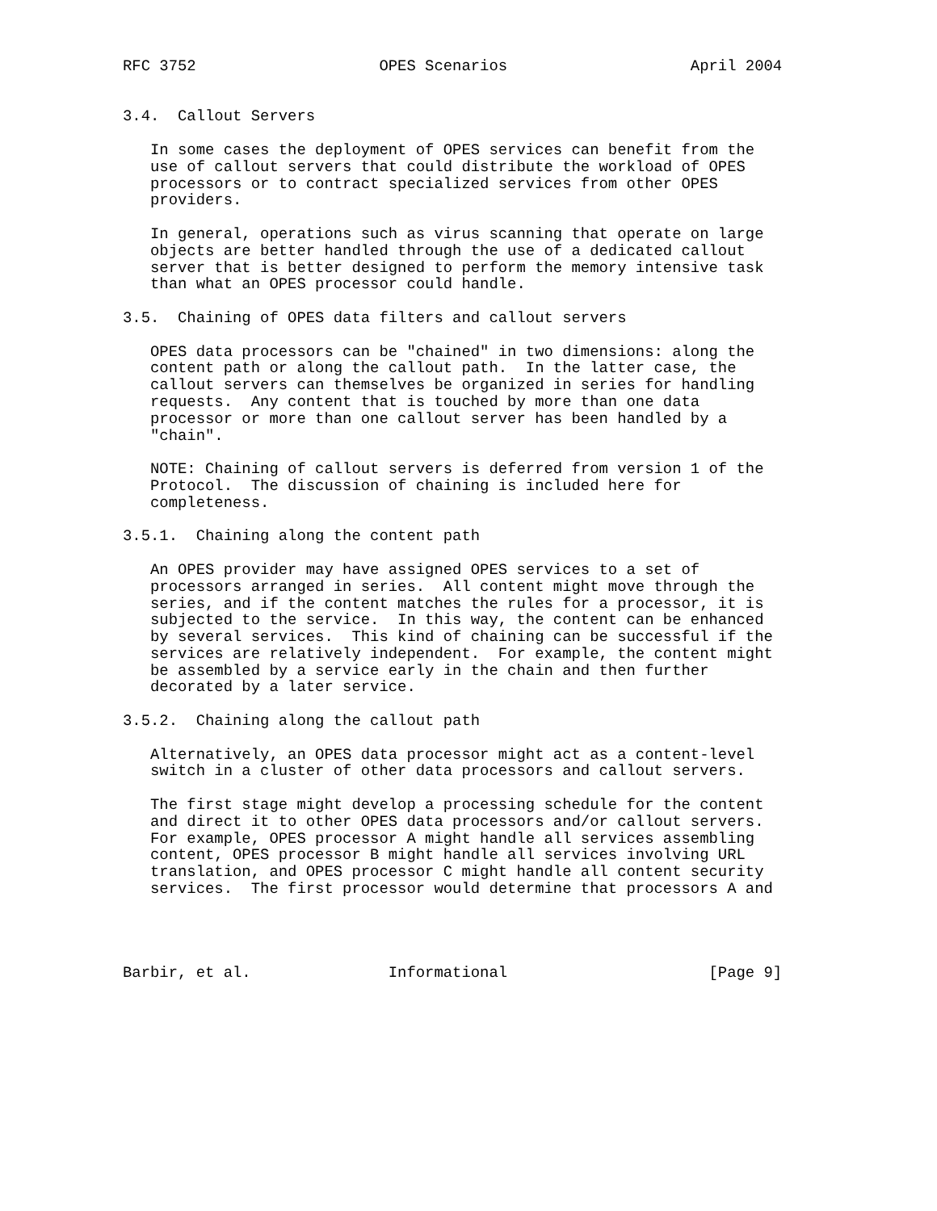RFC 3752                    OPES Scenarios                    April 2004


3.4.  Callout Servers

   In some cases the deployment of OPES services can benefit from the
   use of callout servers that could distribute the workload of OPES
   processors or to contract specialized services from other OPES
   providers.

   In general, operations such as virus scanning that operate on large
   objects are better handled through the use of a dedicated callout
   server that is better designed to perform the memory intensive task
   than what an OPES processor could handle.

3.5.  Chaining of OPES data filters and callout servers

   OPES data processors can be "chained" in two dimensions: along the
   content path or along the callout path.  In the latter case, the
   callout servers can themselves be organized in series for handling
   requests.  Any content that is touched by more than one data
   processor or more than one callout server has been handled by a
   "chain".

   NOTE: Chaining of callout servers is deferred from version 1 of the
   Protocol.  The discussion of chaining is included here for
   completeness.

3.5.1.  Chaining along the content path

   An OPES provider may have assigned OPES services to a set of
   processors arranged in series.  All content might move through the
   series, and if the content matches the rules for a processor, it is
   subjected to the service.  In this way, the content can be enhanced
   by several services.  This kind of chaining can be successful if the
   services are relatively independent.  For example, the content might
   be assembled by a service early in the chain and then further
   decorated by a later service.

3.5.2.  Chaining along the callout path

   Alternatively, an OPES data processor might act as a content-level
   switch in a cluster of other data processors and callout servers.

   The first stage might develop a processing schedule for the content
   and direct it to other OPES data processors and/or callout servers.
   For example, OPES processor A might handle all services assembling
   content, OPES processor B might handle all services involving URL
   translation, and OPES processor C might handle all content security
   services.  The first processor would determine that processors A and




Barbir, et al.               Informational                      [Page 9]